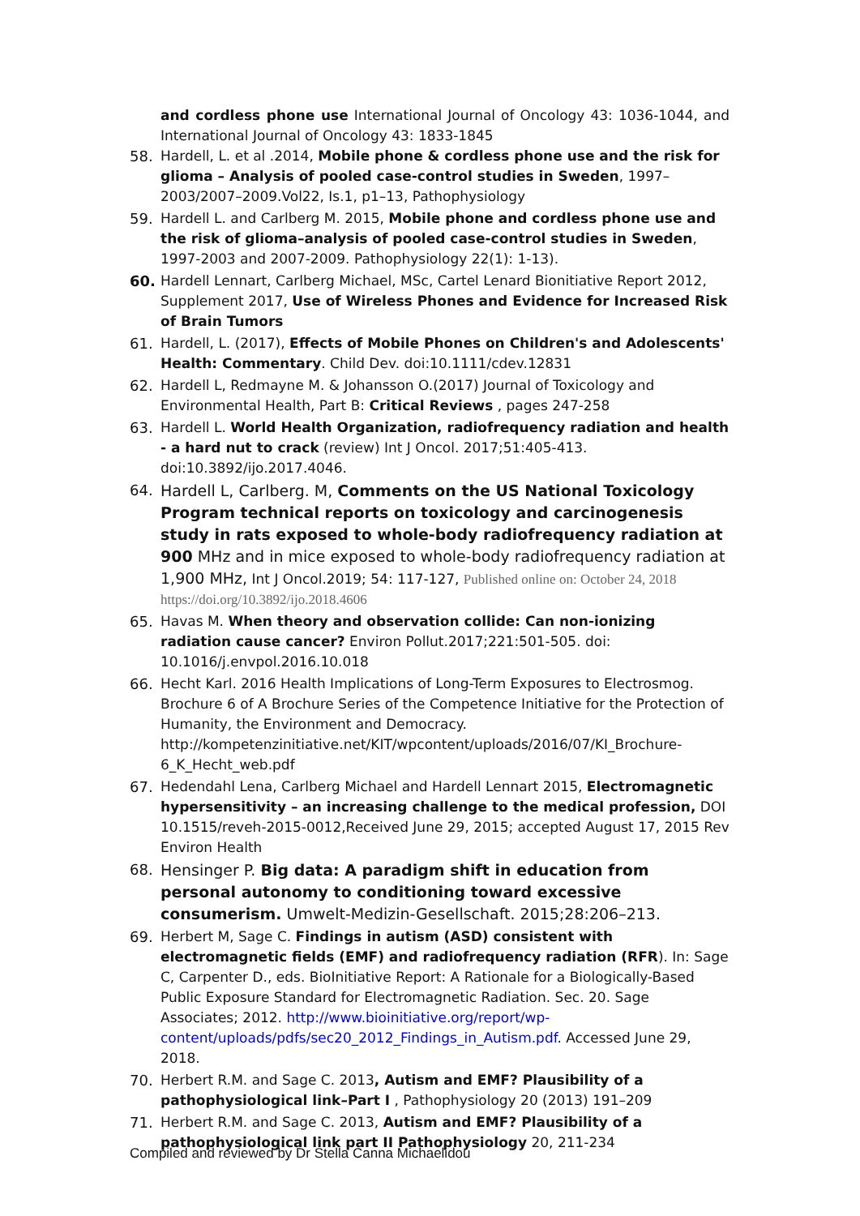and cordless phone use International Journal of Oncology 43: 1036-1044, and International Journal of Oncology 43: 1833-1845
58. Hardell, L. et al .2014, Mobile phone & cordless phone use and the risk for glioma – Analysis of pooled case-control studies in Sweden, 1997–2003/2007–2009.Vol22, Is.1, p1–13, Pathophysiology
59. Hardell L. and Carlberg M. 2015, Mobile phone and cordless phone use and the risk of glioma–analysis of pooled case-control studies in Sweden, 1997-2003 and 2007-2009. Pathophysiology 22(1): 1-13).
60. Hardell Lennart, Carlberg Michael, MSc, Cartel Lenard Bionitiative Report 2012, Supplement 2017, Use of Wireless Phones and Evidence for Increased Risk of Brain Tumors
61. Hardell, L. (2017), Effects of Mobile Phones on Children's and Adolescents' Health: Commentary. Child Dev. doi:10.1111/cdev.12831
62. Hardell L, Redmayne M. & Johansson O.(2017) Journal of Toxicology and Environmental Health, Part B: Critical Reviews , pages 247-258
63. Hardell L. World Health Organization, radiofrequency radiation and health - a hard nut to crack (review) Int J Oncol. 2017;51:405-413. doi:10.3892/ijo.2017.4046.
64. Hardell L, Carlberg. M, Comments on the US National Toxicology Program technical reports on toxicology and carcinogenesis study in rats exposed to whole-body radiofrequency radiation at 900 MHz and in mice exposed to whole-body radiofrequency radiation at 1,900 MHz, Int J Oncol.2019; 54: 117-127, Published online on: October 24, 2018 https://doi.org/10.3892/ijo.2018.4606
65. Havas M. When theory and observation collide: Can non-ionizing radiation cause cancer? Environ Pollut.2017;221:501-505. doi: 10.1016/j.envpol.2016.10.018
66. Hecht Karl. 2016 Health Implications of Long-Term Exposures to Electrosmog. Brochure 6 of A Brochure Series of the Competence Initiative for the Protection of Humanity, the Environment and Democracy. http://kompetenzinitiative.net/KIT/wpcontent/uploads/2016/07/KI_Brochure-6_K_Hecht_web.pdf
67. Hedendahl Lena, Carlberg Michael and Hardell Lennart 2015, Electromagnetic hypersensitivity – an increasing challenge to the medical profession, DOI 10.1515/reveh-2015-0012,Received June 29, 2015; accepted August 17, 2015 Rev Environ Health
68. Hensinger P. Big data: A paradigm shift in education from personal autonomy to conditioning toward excessive consumerism. Umwelt-Medizin-Gesellschaft. 2015;28:206–213.
69. Herbert M, Sage C. Findings in autism (ASD) consistent with electromagnetic fields (EMF) and radiofrequency radiation (RFR). In: Sage C, Carpenter D., eds. BioInitiative Report: A Rationale for a Biologically-Based Public Exposure Standard for Electromagnetic Radiation. Sec. 20. Sage Associates; 2012. http://www.bioinitiative.org/report/wp-content/uploads/pdfs/sec20_2012_Findings_in_Autism.pdf. Accessed June 29, 2018.
70. Herbert R.M. and Sage C. 2013, Autism and EMF? Plausibility of a pathophysiological link–Part I , Pathophysiology 20 (2013) 191–209
71. Herbert R.M. and Sage C. 2013, Autism and EMF? Plausibility of a pathophysiological link part II Pathophysiology 20, 211-234
Compiled and reviewed by Dr Stella Canna Michaelidou